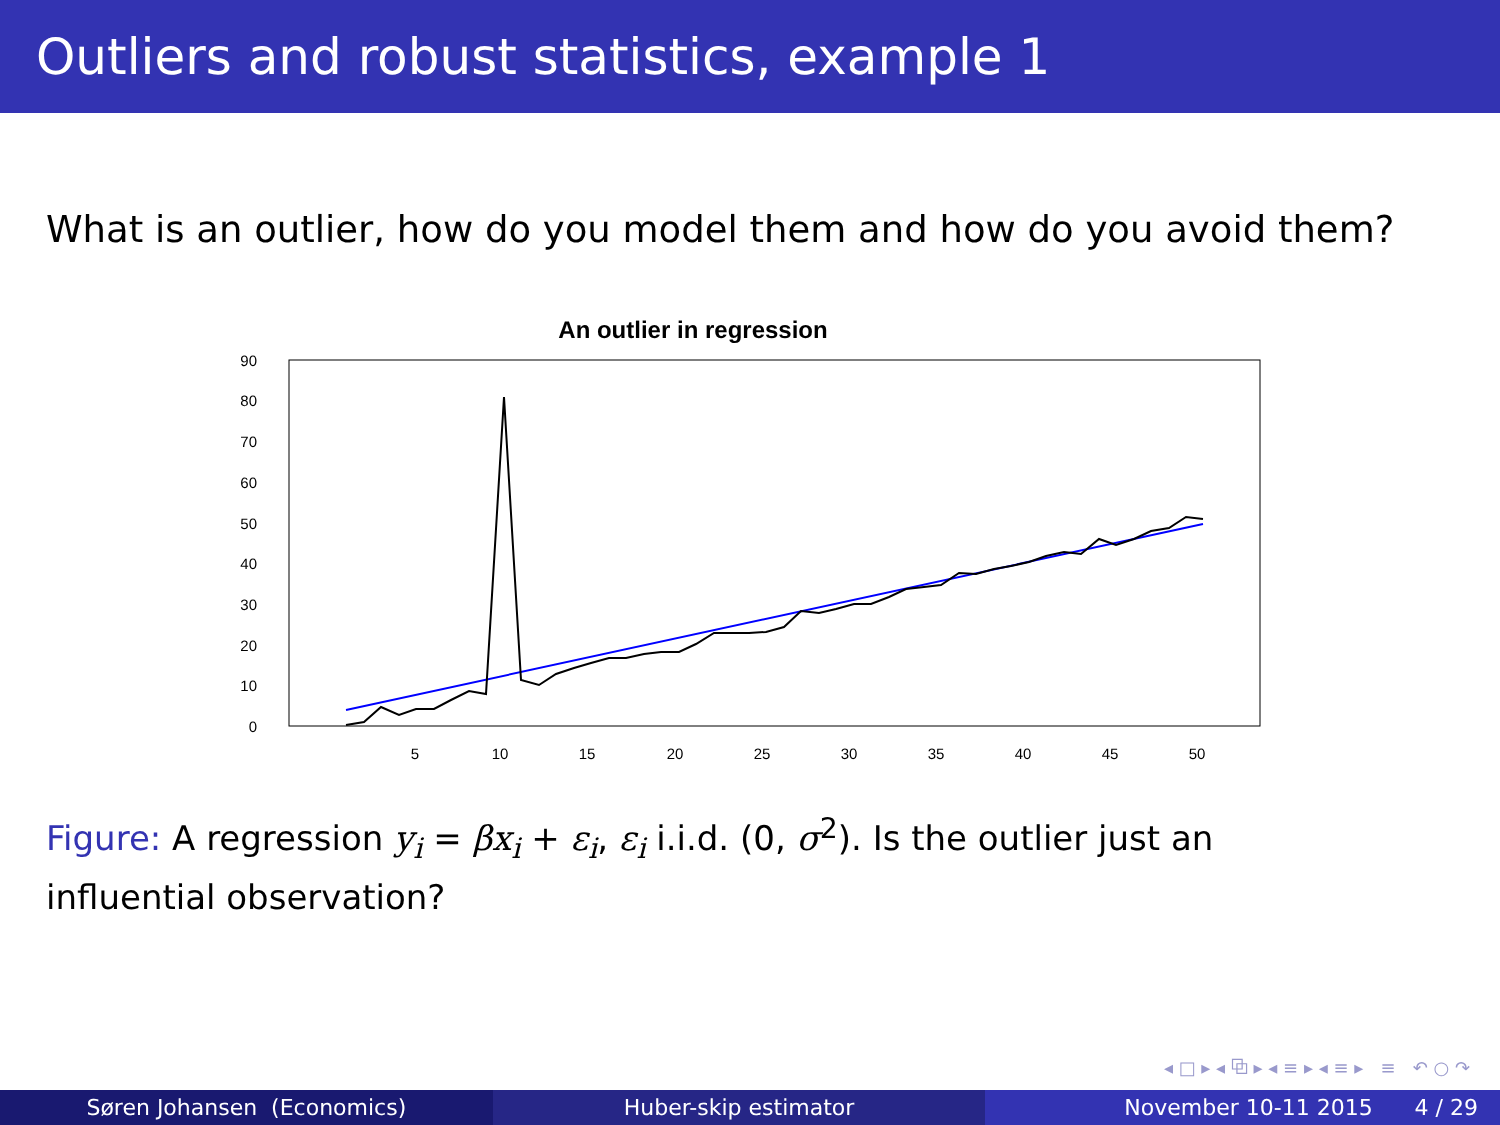Outliers and robust statistics, example 1
What is an outlier, how do you model them and how do you avoid them?
An outlier in regression
0
10
20
30
40
50
60
70
80
90
5
10
15
20
25
30
35
40
45
50
Figure: A regression y<sub>i</sub> = βx<sub>i</sub> + ε<sub>i</sub>, ε<sub>i</sub> i.i.d. (0, σ<sup>2</sup>). Is the outlier just an influential observation?
◂ □ ▸ ◂ ⧉ ▸ ◂ ≡ ▸ ◂ ≡ ▸ ≡ ↶ ○ ↷
Søren Johansen (Economics) Huber-skip estimator November 10-11 2015 4 / 29